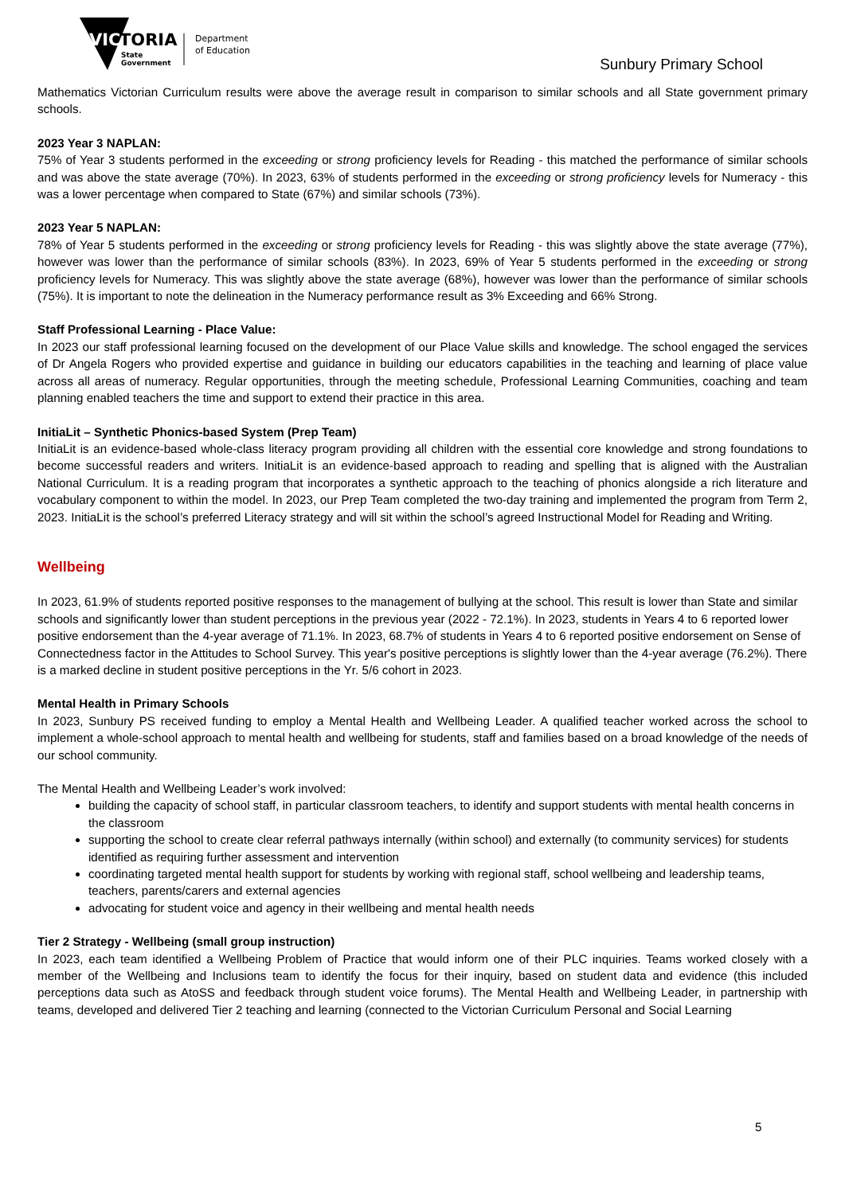VIC
TORIA
State
Government
Department
of Education
Sunbury Primary School
Mathematics Victorian Curriculum results were above the average result in comparison to similar schools and all State government primary schools.
2023 Year 3 NAPLAN:
75% of Year 3 students performed in the exceeding or strong proficiency levels for Reading - this matched the performance of similar schools and was above the state average (70%). In 2023, 63% of students performed in the exceeding or strong proficiency levels for Numeracy - this was a lower percentage when compared to State (67%) and similar schools (73%).
2023 Year 5 NAPLAN:
78% of Year 5 students performed in the exceeding or strong proficiency levels for Reading - this was slightly above the state average (77%), however was lower than the performance of similar schools (83%). In 2023, 69% of Year 5 students performed in the exceeding or strong proficiency levels for Numeracy. This was slightly above the state average (68%), however was lower than the performance of similar schools (75%). It is important to note the delineation in the Numeracy performance result as 3% Exceeding and 66% Strong.
Staff Professional Learning - Place Value:
In 2023 our staff professional learning focused on the development of our Place Value skills and knowledge. The school engaged the services of Dr Angela Rogers who provided expertise and guidance in building our educators capabilities in the teaching and learning of place value across all areas of numeracy. Regular opportunities, through the meeting schedule, Professional Learning Communities, coaching and team planning enabled teachers the time and support to extend their practice in this area.
InitiaLit – Synthetic Phonics-based System (Prep Team)
InitiaLit is an evidence-based whole-class literacy program providing all children with the essential core knowledge and strong foundations to become successful readers and writers. InitiaLit is an evidence-based approach to reading and spelling that is aligned with the Australian National Curriculum. It is a reading program that incorporates a synthetic approach to the teaching of phonics alongside a rich literature and vocabulary component to within the model. In 2023, our Prep Team completed the two-day training and implemented the program from Term 2, 2023. InitiaLit is the school’s preferred Literacy strategy and will sit within the school’s agreed Instructional Model for Reading and Writing.
Wellbeing
In 2023, 61.9% of students reported positive responses to the management of bullying at the school. This result is lower than State and similar schools and significantly lower than student perceptions in the previous year (2022 - 72.1%). In 2023, students in Years 4 to 6 reported lower positive endorsement than the 4-year average of 71.1%. In 2023, 68.7% of students in Years 4 to 6 reported positive endorsement on Sense of Connectedness factor in the Attitudes to School Survey. This year's positive perceptions is slightly lower than the 4-year average (76.2%). There is a marked decline in student positive perceptions in the Yr. 5/6 cohort in 2023.
Mental Health in Primary Schools
In 2023, Sunbury PS received funding to employ a Mental Health and Wellbeing Leader. A qualified teacher worked across the school to implement a whole-school approach to mental health and wellbeing for students, staff and families based on a broad knowledge of the needs of our school community.
The Mental Health and Wellbeing Leader’s work involved:
building the capacity of school staff, in particular classroom teachers, to identify and support students with mental health concerns in the classroom
supporting the school to create clear referral pathways internally (within school) and externally (to community services) for students identified as requiring further assessment and intervention
coordinating targeted mental health support for students by working with regional staff, school wellbeing and leadership teams, teachers, parents/carers and external agencies
advocating for student voice and agency in their wellbeing and mental health needs
Tier 2 Strategy - Wellbeing (small group instruction)
In 2023, each team identified a Wellbeing Problem of Practice that would inform one of their PLC inquiries. Teams worked closely with a member of the Wellbeing and Inclusions team to identify the focus for their inquiry, based on student data and evidence (this included perceptions data such as AtoSS and feedback through student voice forums). The Mental Health and Wellbeing Leader, in partnership with teams, developed and delivered Tier 2 teaching and learning (connected to the Victorian Curriculum Personal and Social Learning
5